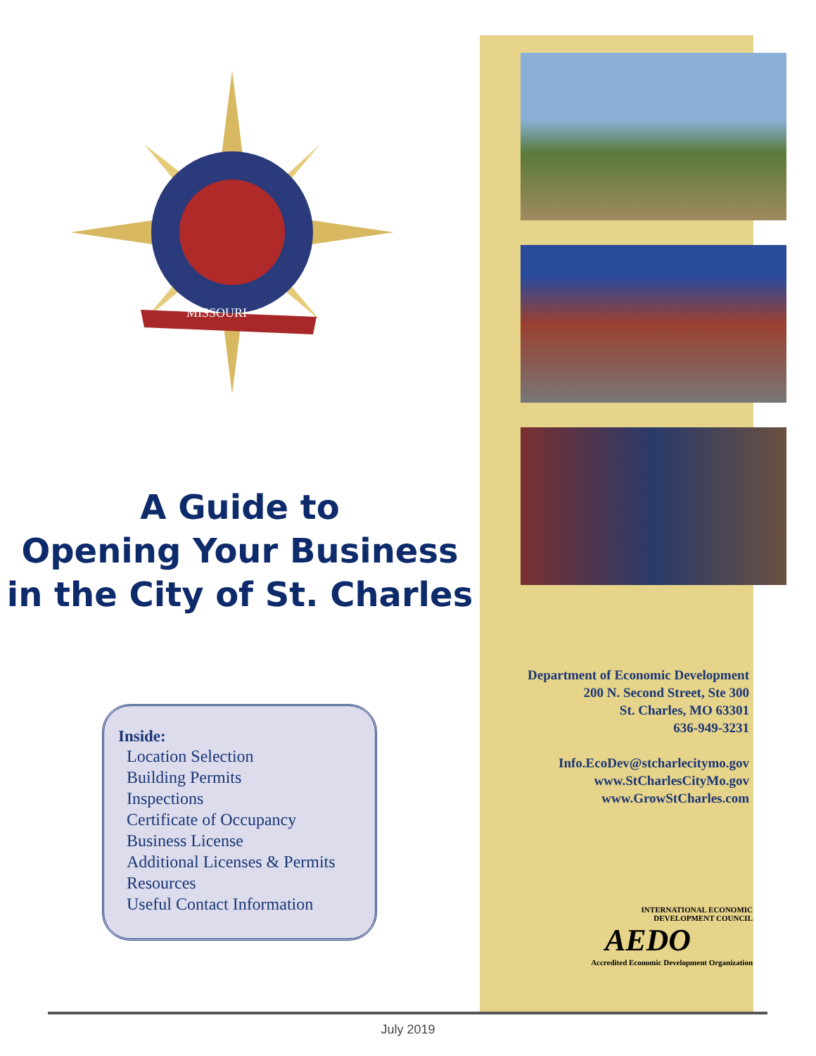MISSOURI
A Guide to
Opening Your Business
in the City of St. Charles
Inside:
Location Selection
Building Permits
Inspections
Certificate of Occupancy
Business License
Additional Licenses & Permits
Resources
Useful Contact Information
Department of Economic Development
200 N. Second Street, Ste 300
St. Charles, MO 63301
636-949-3231
Info.EcoDev@stcharlecitymo.gov
www.StCharlesCityMo.gov
www.GrowStCharles.com
INTERNATIONAL ECONOMIC
DEVELOPMENT COUNCIL
AEDO
Accredited Economic Development Organization
July 2019